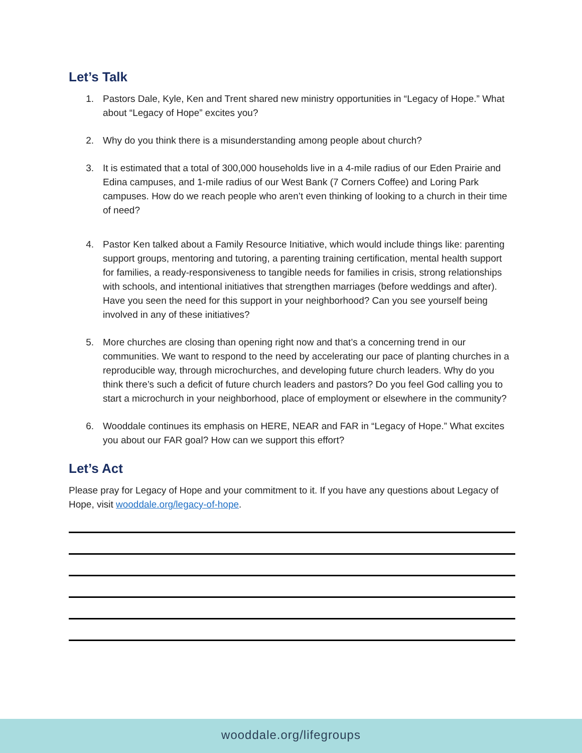Let’s Talk
1. Pastors Dale, Kyle, Ken and Trent shared new ministry opportunities in “Legacy of Hope.” What about “Legacy of Hope” excites you?
2. Why do you think there is a misunderstanding among people about church?
3. It is estimated that a total of 300,000 households live in a 4-mile radius of our Eden Prairie and Edina campuses, and 1-mile radius of our West Bank (7 Corners Coffee) and Loring Park campuses. How do we reach people who aren’t even thinking of looking to a church in their time of need?
4. Pastor Ken talked about a Family Resource Initiative, which would include things like: parenting support groups, mentoring and tutoring, a parenting training certification, mental health support for families, a ready-responsiveness to tangible needs for families in crisis, strong relationships with schools, and intentional initiatives that strengthen marriages (before weddings and after). Have you seen the need for this support in your neighborhood? Can you see yourself being involved in any of these initiatives?
5. More churches are closing than opening right now and that’s a concerning trend in our communities. We want to respond to the need by accelerating our pace of planting churches in a reproducible way, through microchurches, and developing future church leaders. Why do you think there’s such a deficit of future church leaders and pastors? Do you feel God calling you to start a microchurch in your neighborhood, place of employment or elsewhere in the community?
6. Wooddale continues its emphasis on HERE, NEAR and FAR in “Legacy of Hope.” What excites you about our FAR goal? How can we support this effort?
Let’s Act
Please pray for Legacy of Hope and your commitment to it. If you have any questions about Legacy of Hope, visit wooddale.org/legacy-of-hope.
wooddale.org/lifegroups